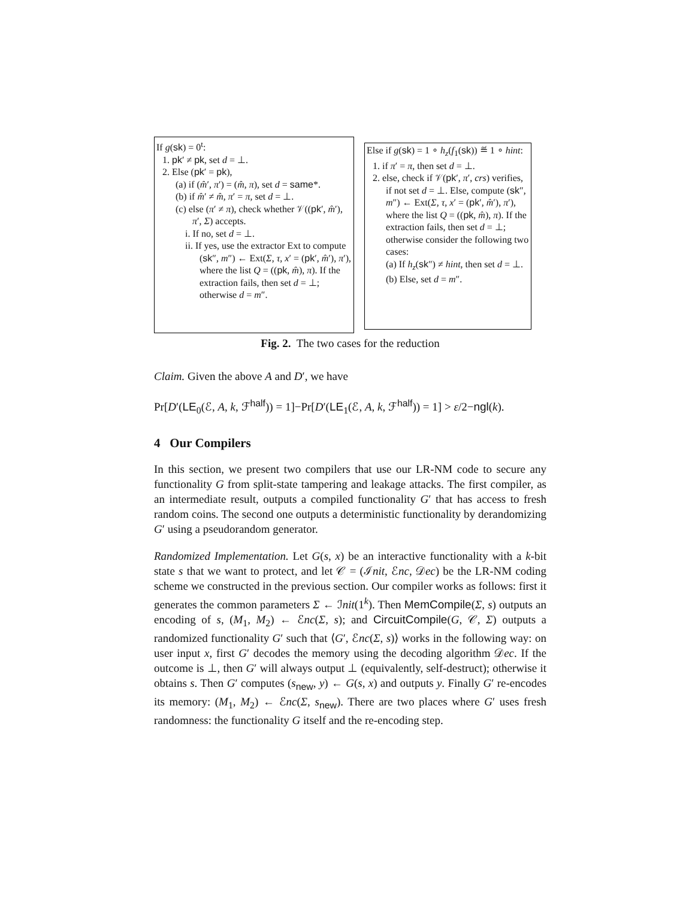If g(sk) = 0<sup>t</sup>:
1. pk′ ≠ pk, set d = ⊥.
2. Else (pk′ = pk),
(a) if (m̂′, π′) = (m̂, π), set d = same*.
(b) if m̂′ ≠ m̂, π′ = π, set d = ⊥.
(c) else (π′ ≠ π), check whether 𝒱((pk′, m̂′), π′, Σ) accepts.
i. If no, set d = ⊥.
ii. If yes, use the extractor Ext to compute (sk″, m″) ← Ext(Σ, τ, x′ = (pk′, m̂′), π′), where the list Q = ((pk, m̂), π). If the extraction fails, then set d = ⊥; otherwise d = m″.
Else if g(sk) = 1 ∘ h<sub>z</sub>(f<sub>1</sub>(sk)) ≝ 1 ∘ hint:
1. if π′ = π, then set d = ⊥.
2. else, check if 𝒱(pk′, π′, crs) verifies, if not set d = ⊥. Else, compute (sk″, m″) ← Ext(Σ, τ, x′ = (pk′, m̂′), π′), where the list Q = ((pk, m̂), π). If the extraction fails, then set d = ⊥; otherwise consider the following two cases:
(a) If h<sub>z</sub>(sk″) ≠ hint, then set d = ⊥.
(b) Else, set d = m″.
Fig. 2. The two cases for the reduction
Claim. Given the above A and D′, we have
Pr[D′(LE<sub>0</sub>(ℰ, A, k, ℱ<sup>half</sup>)) = 1]−Pr[D′(LE<sub>1</sub>(ℰ, A, k, ℱ<sup>half</sup>)) = 1] > ε/2−ngl(k).
4 Our Compilers
In this section, we present two compilers that use our LR-NM code to secure any functionality G from split-state tampering and leakage attacks. The first compiler, as an intermediate result, outputs a compiled functionality G′ that has access to fresh random coins. The second one outputs a deterministic functionality by derandomizing G′ using a pseudorandom generator.
Randomized Implementation. Let G(s, x) be an interactive functionality with a k-bit state s that we want to protect, and let 𝒞 = (ℐnit, ℰnc, 𝒟ec) be the LR-NM coding scheme we constructed in the previous section. Our compiler works as follows: first it generates the common parameters Σ ← ℐnit(1<sup>k</sup>). Then MemCompile(Σ, s) outputs an encoding of s, (M<sub>1</sub>, M<sub>2</sub>) ← ℰnc(Σ, s); and CircuitCompile(G, 𝒞, Σ) outputs a randomized functionality G′ such that ⟨G′, ℰnc(Σ, s)⟩ works in the following way: on user input x, first G′ decodes the memory using the decoding algorithm 𝒟ec. If the outcome is ⊥, then G′ will always output ⊥ (equivalently, self-destruct); otherwise it obtains s. Then G′ computes (s<sub>new</sub>, y) ← G(s, x) and outputs y. Finally G′ re-encodes its memory: (M<sub>1</sub>, M<sub>2</sub>) ← ℰnc(Σ, s<sub>new</sub>). There are two places where G′ uses fresh randomness: the functionality G itself and the re-encoding step.